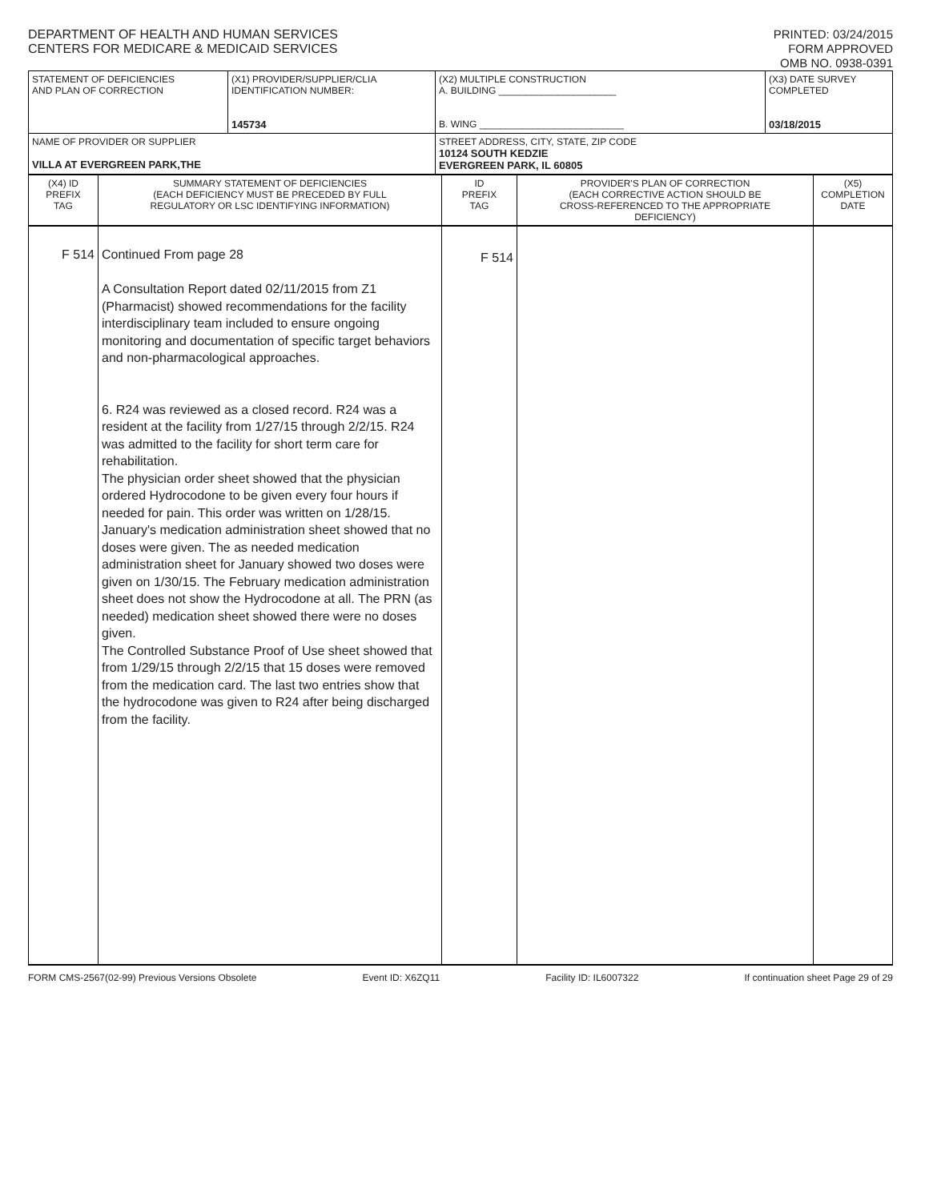DEPARTMENT OF HEALTH AND HUMAN SERVICES
CENTERS FOR MEDICARE & MEDICAID SERVICES
PRINTED: 03/24/2015
FORM APPROVED
OMB NO. 0938-0391
| STATEMENT OF DEFICIENCIES AND PLAN OF CORRECTION | (X1) PROVIDER/SUPPLIER/CLIA IDENTIFICATION NUMBER: 145734 | (X2) MULTIPLE CONSTRUCTION A. BUILDING ______________________ B. WING ___________________________ | (X3) DATE SURVEY COMPLETED 03/18/2015 |
| NAME OF PROVIDER OR SUPPLIER VILLA AT EVERGREEN PARK,THE | | STREET ADDRESS, CITY, STATE, ZIP CODE 10124 SOUTH KEDZIE EVERGREEN PARK, IL 60805 | |
| (X4) ID PREFIX TAG | SUMMARY STATEMENT OF DEFICIENCIES (EACH DEFICIENCY MUST BE PRECEDED BY FULL REGULATORY OR LSC IDENTIFYING INFORMATION) | ID PREFIX TAG | PROVIDER'S PLAN OF CORRECTION (EACH CORRECTIVE ACTION SHOULD BE CROSS-REFERENCED TO THE APPROPRIATE DEFICIENCY) | (X5) COMPLETION DATE |
| F 514 | Continued From page 28 A Consultation Report dated 02/11/2015 from Z1 (Pharmacist) showed recommendations for the facility interdisciplinary team included to ensure ongoing monitoring and documentation of specific target behaviors and non-pharmacological approaches. 6. R24 was reviewed as a closed record. R24 was a resident at the facility from 1/27/15 through 2/2/15. R24 was admitted to the facility for short term care for rehabilitation. The physician order sheet showed that the physician ordered Hydrocodone to be given every four hours if needed for pain. This order was written on 1/28/15. January's medication administration sheet showed that no doses were given. The as needed medication administration sheet for January showed two doses were given on 1/30/15. The February medication administration sheet does not show the Hydrocodone at all. The PRN (as needed) medication sheet showed there were no doses given. The Controlled Substance Proof of Use sheet showed that from 1/29/15 through 2/2/15 that 15 doses were removed from the medication card. The last two entries show that the hydrocodone was given to R24 after being discharged from the facility. | F 514 | | |
FORM CMS-2567(02-99) Previous Versions Obsolete Event ID: X6ZQ11 Facility ID: IL6007322 If continuation sheet Page 29 of 29